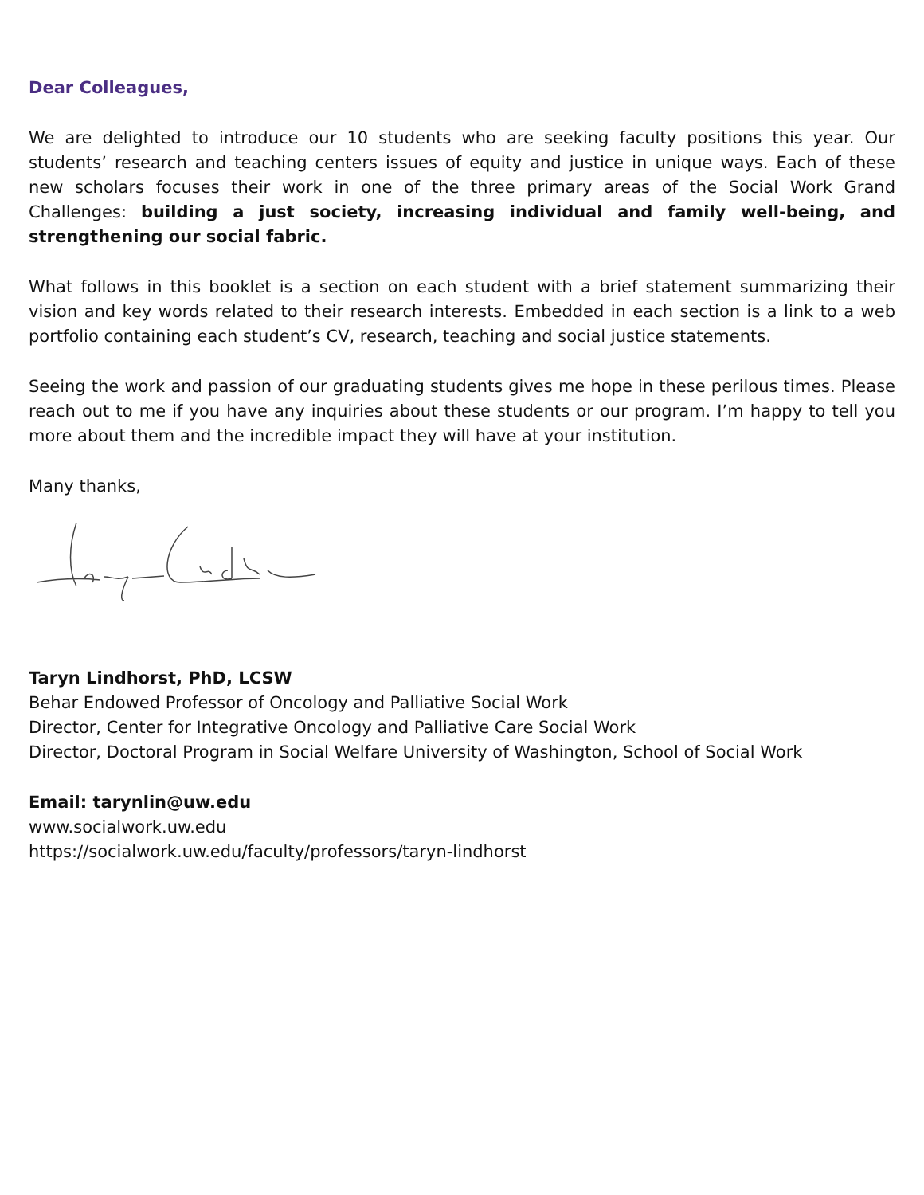Dear Colleagues,
We are delighted to introduce our 10 students who are seeking faculty positions this year. Our students’ research and teaching centers issues of equity and justice in unique ways. Each of these new scholars focuses their work in one of the three primary areas of the Social Work Grand Challenges: building a just society, increasing individual and family well-being, and strengthening our social fabric.
What follows in this booklet is a section on each student with a brief statement summarizing their vision and key words related to their research interests. Embedded in each section is a link to a web portfolio containing each student’s CV, research, teaching and social justice statements.
Seeing the work and passion of our graduating students gives me hope in these perilous times. Please reach out to me if you have any inquiries about these students or our program. I’m happy to tell you more about them and the incredible impact they will have at your institution.
Many thanks,
Taryn Lindhorst, PhD, LCSW
Behar Endowed Professor of Oncology and Palliative Social Work
Director, Center for Integrative Oncology and Palliative Care Social Work
Director, Doctoral Program in Social Welfare University of Washington, School of Social Work
Email: tarynlin@uw.edu
www.socialwork.uw.edu
https://socialwork.uw.edu/faculty/professors/taryn-lindhorst